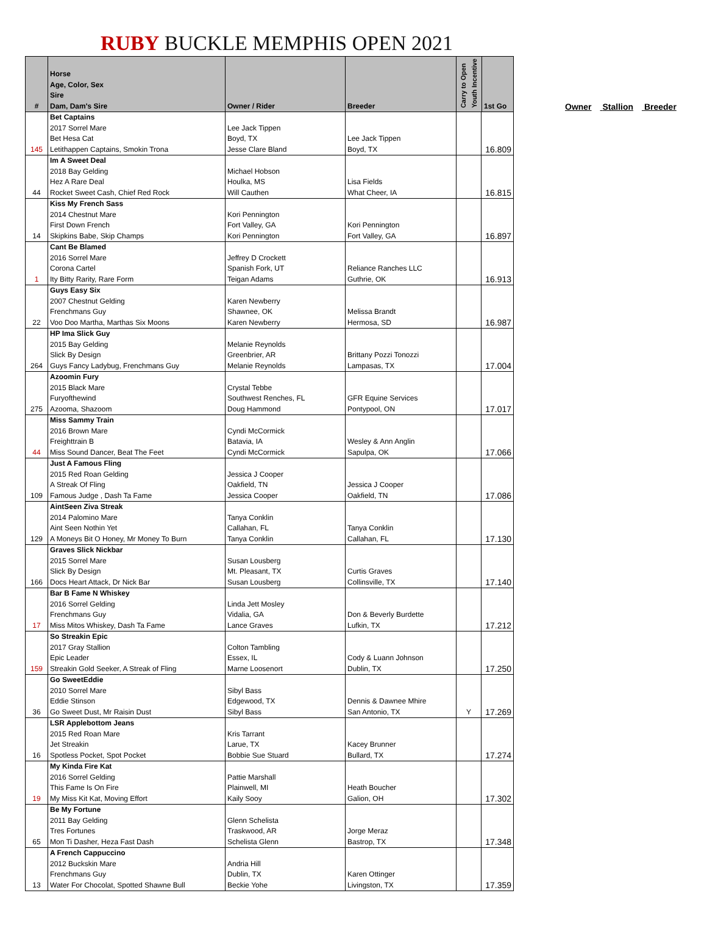RUBY BUCKLE MEMPHIS OPEN 2021
Owner Stallion Breeder
| # | Horse Age, Color, Sex Sire Dam, Dam's Sire | Owner / Rider | Breeder | Carry to Open Youth Incentive | 1st Go |
| --- | --- | --- | --- | --- | --- |
| | Bet Captains 2017 Sorrel Mare Bet Hesa Cat | Lee Jack Tippen Boyd, TX | Lee Jack Tippen | | |
| 145 | Letithappen Captains, Smokin Trona | Jesse Clare Bland | Boyd, TX | | 16.809 |
| | Im A Sweet Deal 2018 Bay Gelding Hez A Rare Deal | Michael Hobson Houlka, MS | Lisa Fields | | |
| 44 | Rocket Sweet Cash, Chief Red Rock | Will Cauthen | What Cheer, IA | | 16.815 |
| | Kiss My French Sass 2014 Chestnut Mare First Down French | Kori Pennington Fort Valley, GA | Kori Pennington | | |
| 14 | Skipkins Babe, Skip Champs | Kori Pennington | Fort Valley, GA | | 16.897 |
| | Cant Be Blamed 2016 Sorrel Mare Corona Cartel | Jeffrey D Crockett Spanish Fork, UT | Reliance Ranches LLC | | |
| 1 | Ity Bitty Rarity, Rare Form | Teigan Adams | Guthrie, OK | | 16.913 |
| | Guys Easy Six 2007 Chestnut Gelding Frenchmans Guy | Karen Newberry Shawnee, OK | Melissa Brandt | | |
| 22 | Voo Doo Martha, Marthas Six Moons | Karen Newberry | Hermosa, SD | | 16.987 |
| | HP Ima Slick Guy 2015 Bay Gelding Slick By Design | Melanie Reynolds Greenbrier, AR | Brittany Pozzi Tonozzi | | |
| 264 | Guys Fancy Ladybug, Frenchmans Guy | Melanie Reynolds | Lampasas, TX | | 17.004 |
| | Azoomin Fury 2015 Black Mare Furyofthewind | Crystal Tebbe Southwest Renches, FL | GFR Equine Services | | |
| 275 | Azooma, Shazoom | Doug Hammond | Pontypool, ON | | 17.017 |
| | Miss Sammy Train 2016 Brown Mare Freighttrain B | Cyndi McCormick Batavia, IA | Wesley & Ann Anglin | | |
| 44 | Miss Sound Dancer, Beat The Feet | Cyndi McCormick | Sapulpa, OK | | 17.066 |
| | Just A Famous Fling 2015 Red Roan Gelding A Streak Of Fling | Jessica J Cooper Oakfield, TN | Jessica J Cooper | | |
| 109 | Famous Judge , Dash Ta Fame | Jessica Cooper | Oakfield, TN | | 17.086 |
| | AintSeen Ziva Streak 2014 Palomino Mare Aint Seen Nothin Yet | Tanya Conklin Callahan, FL | Tanya Conklin | | |
| 129 | A Moneys Bit O Honey, Mr Money To Burn | Tanya Conklin | Callahan, FL | | 17.130 |
| | Graves Slick Nickbar 2015 Sorrel Mare Slick By Design | Susan Lousberg Mt. Pleasant, TX | Curtis Graves | | |
| 166 | Docs Heart Attack, Dr Nick Bar | Susan Lousberg | Collinsville, TX | | 17.140 |
| | Bar B Fame N Whiskey 2016 Sorrel Gelding Frenchmans Guy | Linda Jett Mosley Vidalia, GA | Don & Beverly Burdette | | |
| 17 | Miss Mitos Whiskey, Dash Ta Fame | Lance Graves | Lufkin, TX | | 17.212 |
| | So Streakin Epic 2017 Gray Stallion Epic Leader | Colton Tambling Essex, IL | Cody & Luann Johnson | | |
| 159 | Streakin Gold Seeker, A Streak of Fling | Marne Loosenort | Dublin, TX | | 17.250 |
| | Go SweetEddie 2010 Sorrel Mare Eddie Stinson | Sibyl Bass Edgewood, TX | Dennis & Dawnee Mhire | | |
| 36 | Go Sweet Dust, Mr Raisin Dust | Sibyl Bass | San Antonio, TX | Y | 17.269 |
| | LSR Applebottom Jeans 2015 Red Roan Mare Jet Streakin | Kris Tarrant Larue, TX | Kacey Brunner | | |
| 16 | Spotless Pocket, Spot Pocket | Bobbie Sue Stuard | Bullard, TX | | 17.274 |
| | My Kinda Fire Kat 2016 Sorrel Gelding This Fame Is On Fire | Pattie Marshall Plainwell, MI | Heath Boucher | | |
| 19 | My Miss Kit Kat, Moving Effort | Kaily Sooy | Galion, OH | | 17.302 |
| | Be My Fortune 2011 Bay Gelding Tres Fortunes | Glenn Schelista Traskwood, AR | Jorge Meraz | | |
| 65 | Mon Ti Dasher, Heza Fast Dash | Schelista Glenn | Bastrop, TX | | 17.348 |
| | A French Cappuccino 2012 Buckskin Mare Frenchmans Guy | Andria Hill Dublin, TX | Karen Ottinger | | |
| 13 | Water For Chocolat, Spotted Shawne Bull | Beckie Yohe | Livingston, TX | | 17.359 |